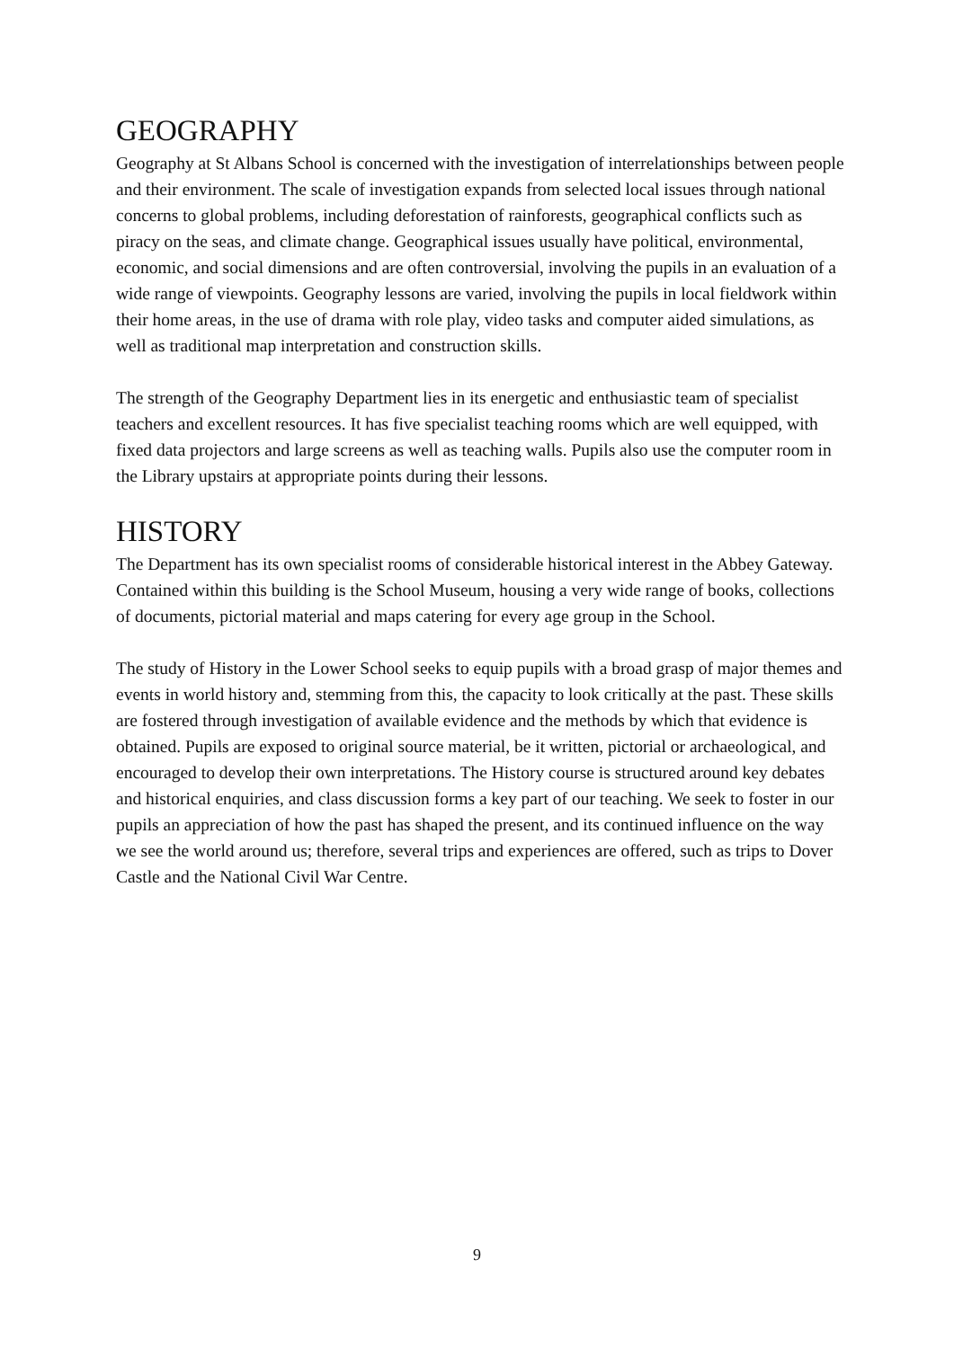GEOGRAPHY
Geography at St Albans School is concerned with the investigation of interrelationships between people and their environment. The scale of investigation expands from selected local issues through national concerns to global problems, including deforestation of rainforests, geographical conflicts such as piracy on the seas, and climate change. Geographical issues usually have political, environmental, economic, and social dimensions and are often controversial, involving the pupils in an evaluation of a wide range of viewpoints. Geography lessons are varied, involving the pupils in local fieldwork within their home areas, in the use of drama with role play, video tasks and computer aided simulations, as well as traditional map interpretation and construction skills.
The strength of the Geography Department lies in its energetic and enthusiastic team of specialist teachers and excellent resources. It has five specialist teaching rooms which are well equipped, with fixed data projectors and large screens as well as teaching walls. Pupils also use the computer room in the Library upstairs at appropriate points during their lessons.
HISTORY
The Department has its own specialist rooms of considerable historical interest in the Abbey Gateway. Contained within this building is the School Museum, housing a very wide range of books, collections of documents, pictorial material and maps catering for every age group in the School.
The study of History in the Lower School seeks to equip pupils with a broad grasp of major themes and events in world history and, stemming from this, the capacity to look critically at the past. These skills are fostered through investigation of available evidence and the methods by which that evidence is obtained. Pupils are exposed to original source material, be it written, pictorial or archaeological, and encouraged to develop their own interpretations. The History course is structured around key debates and historical enquiries, and class discussion forms a key part of our teaching. We seek to foster in our pupils an appreciation of how the past has shaped the present, and its continued influence on the way we see the world around us; therefore, several trips and experiences are offered, such as trips to Dover Castle and the National Civil War Centre.
9